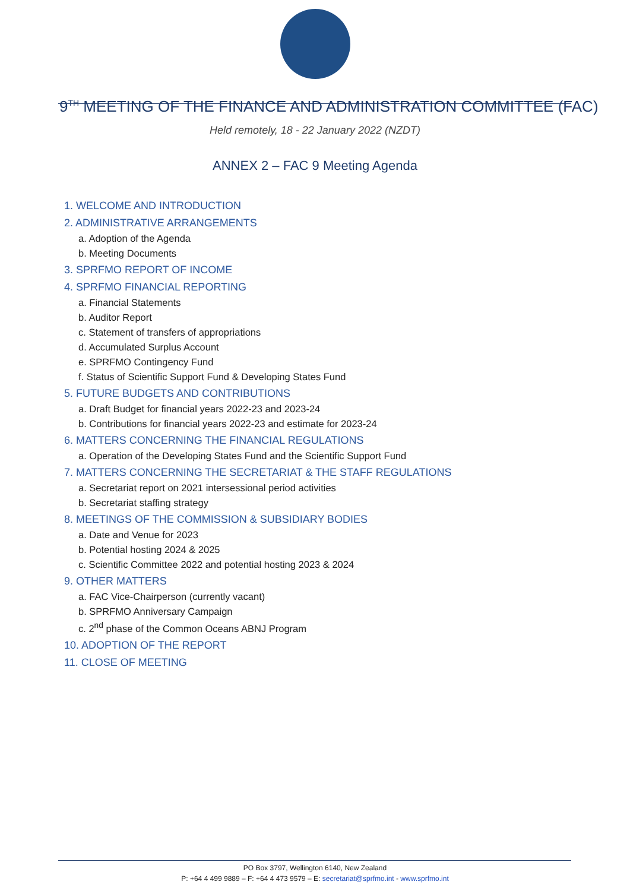9<sup>TH</sup> MEETING OF THE FINANCE AND ADMINISTRATION COMMITTEE (FAC)
Held remotely, 18 - 22 January 2022 (NZDT)
ANNEX 2 – FAC 9 Meeting Agenda
1. WELCOME AND INTRODUCTION
2. ADMINISTRATIVE ARRANGEMENTS
a. Adoption of the Agenda
b. Meeting Documents
3. SPRFMO REPORT OF INCOME
4. SPRFMO FINANCIAL REPORTING
a. Financial Statements
b. Auditor Report
c. Statement of transfers of appropriations
d. Accumulated Surplus Account
e. SPRFMO Contingency Fund
f. Status of Scientific Support Fund & Developing States Fund
5. FUTURE BUDGETS AND CONTRIBUTIONS
a. Draft Budget for financial years 2022-23 and 2023-24
b. Contributions for financial years 2022-23 and estimate for 2023-24
6. MATTERS CONCERNING THE FINANCIAL REGULATIONS
a. Operation of the Developing States Fund and the Scientific Support Fund
7. MATTERS CONCERNING THE SECRETARIAT & THE STAFF REGULATIONS
a. Secretariat report on 2021 intersessional period activities
b. Secretariat staffing strategy
8. MEETINGS OF THE COMMISSION & SUBSIDIARY BODIES
a. Date and Venue for 2023
b. Potential hosting 2024 & 2025
c. Scientific Committee 2022 and potential hosting 2023 & 2024
9. OTHER MATTERS
a. FAC Vice-Chairperson (currently vacant)
b. SPRFMO Anniversary Campaign
c. 2<sup>nd</sup> phase of the Common Oceans ABNJ Program
10. ADOPTION OF THE REPORT
11. CLOSE OF MEETING
PO Box 3797, Wellington 6140, New Zealand
P: +64 4 499 9889 – F: +64 4 473 9579 – E: secretariat@sprfmo.int - www.sprfmo.int